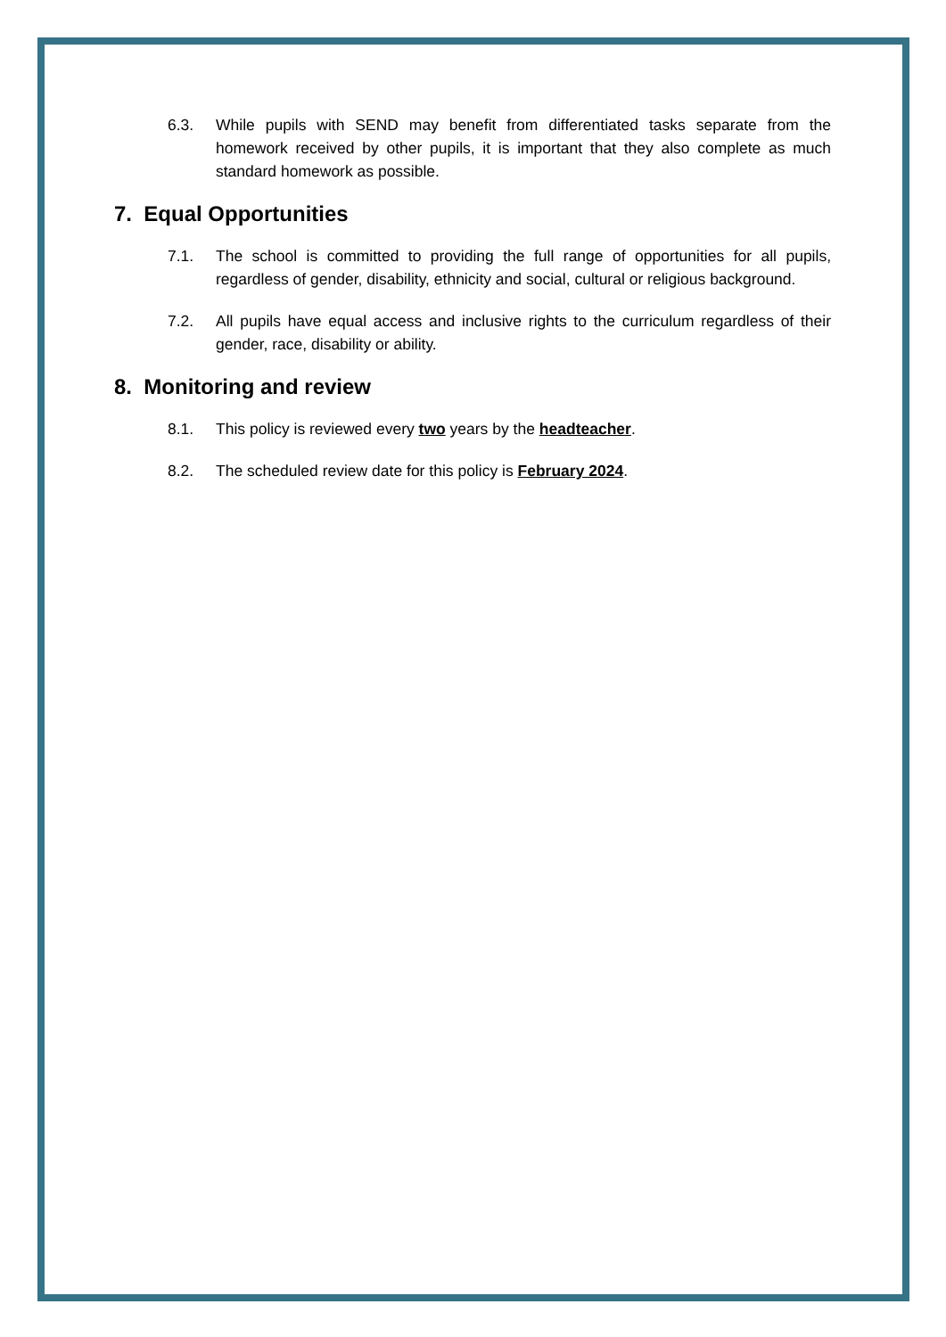6.3. While pupils with SEND may benefit from differentiated tasks separate from the homework received by other pupils, it is important that they also complete as much standard homework as possible.
7. Equal Opportunities
7.1. The school is committed to providing the full range of opportunities for all pupils, regardless of gender, disability, ethnicity and social, cultural or religious background.
7.2. All pupils have equal access and inclusive rights to the curriculum regardless of their gender, race, disability or ability.
8. Monitoring and review
8.1. This policy is reviewed every two years by the headteacher.
8.2. The scheduled review date for this policy is February 2024.